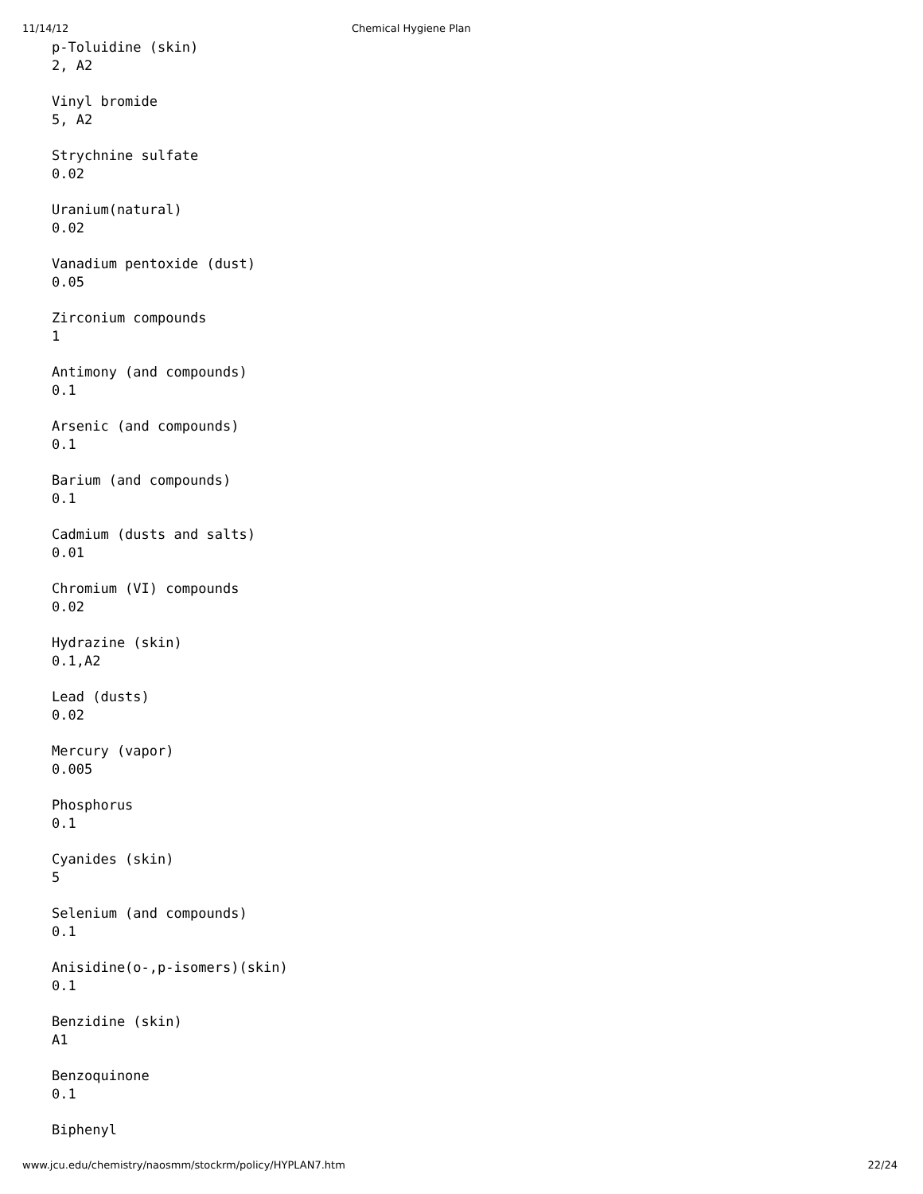11/14/12 Chemical Hygiene Plan
p-Toluidine (skin)
2, A2
Vinyl bromide
5, A2
Strychnine sulfate
0.02
Uranium(natural)
0.02
Vanadium pentoxide (dust)
0.05
Zirconium compounds
1
Antimony (and compounds)
0.1
Arsenic (and compounds)
0.1
Barium (and compounds)
0.1
Cadmium (dusts and salts)
0.01
Chromium (VI) compounds
0.02
Hydrazine (skin)
0.1,A2
Lead (dusts)
0.02
Mercury (vapor)
0.005
Phosphorus
0.1
Cyanides (skin)
5
Selenium (and compounds)
0.1
Anisidine(o-,p-isomers)(skin)
0.1
Benzidine (skin)
A1
Benzoquinone
0.1
Biphenyl
www.jcu.edu/chemistry/naosmm/stockrm/policy/HYPLAN7.htm 22/24